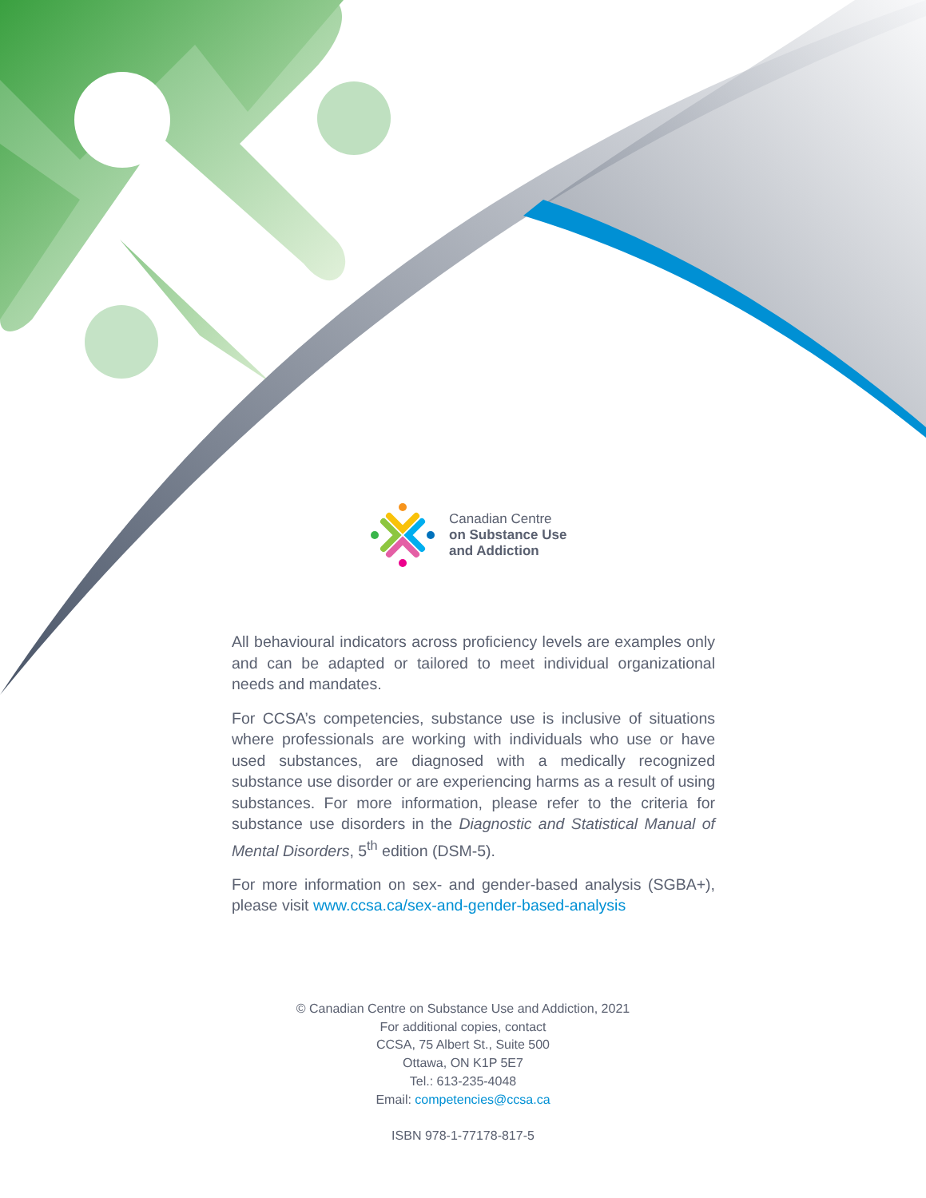Canadian Centre
on Substance Use
and Addiction
All behavioural indicators across proficiency levels are examples only and can be adapted or tailored to meet individual organizational needs and mandates.
For CCSA’s competencies, substance use is inclusive of situations where professionals are working with individuals who use or have used substances, are diagnosed with a medically recognized substance use disorder or are experiencing harms as a result of using substances. For more information, please refer to the criteria for substance use disorders in the Diagnostic and Statistical Manual of Mental Disorders, 5<sup>th</sup> edition (DSM-5).
For more information on sex- and gender-based analysis (SGBA+), please visit www.ccsa.ca/sex-and-gender-based-analysis
© Canadian Centre on Substance Use and Addiction, 2021
For additional copies, contact
CCSA, 75 Albert St., Suite 500
Ottawa, ON K1P 5E7
Tel.: 613-235-4048
Email: competencies@ccsa.ca
ISBN 978-1-77178-817-5